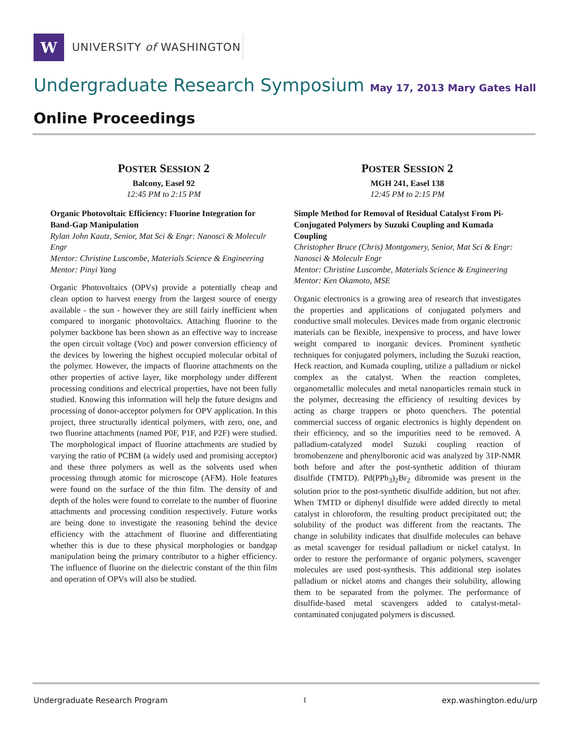W
UNIVERSITY of WASHINGTON
Undergraduate Research Symposium May 17, 2013 Mary Gates Hall
Online Proceedings
POSTER SESSION 2
Balcony, Easel 92
12:45 PM to 2:15 PM
Organic Photovoltaic Efficiency: Fluorine Integration for Band-Gap Manipulation
Rylan John Kautz, Senior, Mat Sci & Engr: Nanosci & Moleculr Engr
Mentor: Christine Luscombe, Materials Science & Engineering
Mentor: Pinyi Yang
Organic Photovoltaics (OPVs) provide a potentially cheap and clean option to harvest energy from the largest source of energy available - the sun - however they are still fairly inefficient when compared to inorganic photovoltaics. Attaching fluorine to the polymer backbone has been shown as an effective way to increase the open circuit voltage (Voc) and power conversion efficiency of the devices by lowering the highest occupied molecular orbital of the polymer. However, the impacts of fluorine attachments on the other properties of active layer, like morphology under different processing conditions and electrical properties, have not been fully studied. Knowing this information will help the future designs and processing of donor-acceptor polymers for OPV application. In this project, three structurally identical polymers, with zero, one, and two fluorine attachments (named P0F, P1F, and P2F) were studied. The morphological impact of fluorine attachments are studied by varying the ratio of PCBM (a widely used and promising acceptor) and these three polymers as well as the solvents used when processing through atomic for microscope (AFM). Hole features were found on the surface of the thin film. The density of and depth of the holes were found to correlate to the number of fluorine attachments and processing condition respectively. Future works are being done to investigate the reasoning behind the device efficiency with the attachment of fluorine and differentiating whether this is due to these physical morphologies or bandgap manipulation being the primary contributor to a higher efficiency. The influence of fluorine on the dielectric constant of the thin film and operation of OPVs will also be studied.
POSTER SESSION 2
MGH 241, Easel 138
12:45 PM to 2:15 PM
Simple Method for Removal of Residual Catalyst From Pi-Conjugated Polymers by Suzuki Coupling and Kumada Coupling
Christopher Bruce (Chris) Montgomery, Senior, Mat Sci & Engr: Nanosci & Moleculr Engr
Mentor: Christine Luscombe, Materials Science & Engineering
Mentor: Ken Okamoto, MSE
Organic electronics is a growing area of research that investigates the properties and applications of conjugated polymers and conductive small molecules. Devices made from organic electronic materials can be flexible, inexpensive to process, and have lower weight compared to inorganic devices. Prominent synthetic techniques for conjugated polymers, including the Suzuki reaction, Heck reaction, and Kumada coupling, utilize a palladium or nickel complex as the catalyst. When the reaction completes, organometallic molecules and metal nanoparticles remain stuck in the polymer, decreasing the efficiency of resulting devices by acting as charge trappers or photo quenchers. The potential commercial success of organic electronics is highly dependent on their efficiency, and so the impurities need to be removed. A palladium-catalyzed model Suzuki coupling reaction of bromobenzene and phenylboronic acid was analyzed by 31P-NMR both before and after the post-synthetic addition of thiuram disulfide (TMTD). Pd(PPh<sub>3</sub>)<sub>2</sub>Br<sub>2</sub> dibromide was present in the solution prior to the post-synthetic disulfide addition, but not after. When TMTD or diphenyl disulfide were added directly to metal catalyst in chloroform, the resulting product precipitated out; the solubility of the product was different from the reactants. The change in solubility indicates that disulfide molecules can behave as metal scavenger for residual palladium or nickel catalyst. In order to restore the performance of organic polymers, scavenger molecules are used post-synthesis. This additional step isolates palladium or nickel atoms and changes their solubility, allowing them to be separated from the polymer. The performance of disulfide-based metal scavengers added to catalyst-metal-contaminated conjugated polymers is discussed.
Undergraduate Research Program 1 exp.washington.edu/urp